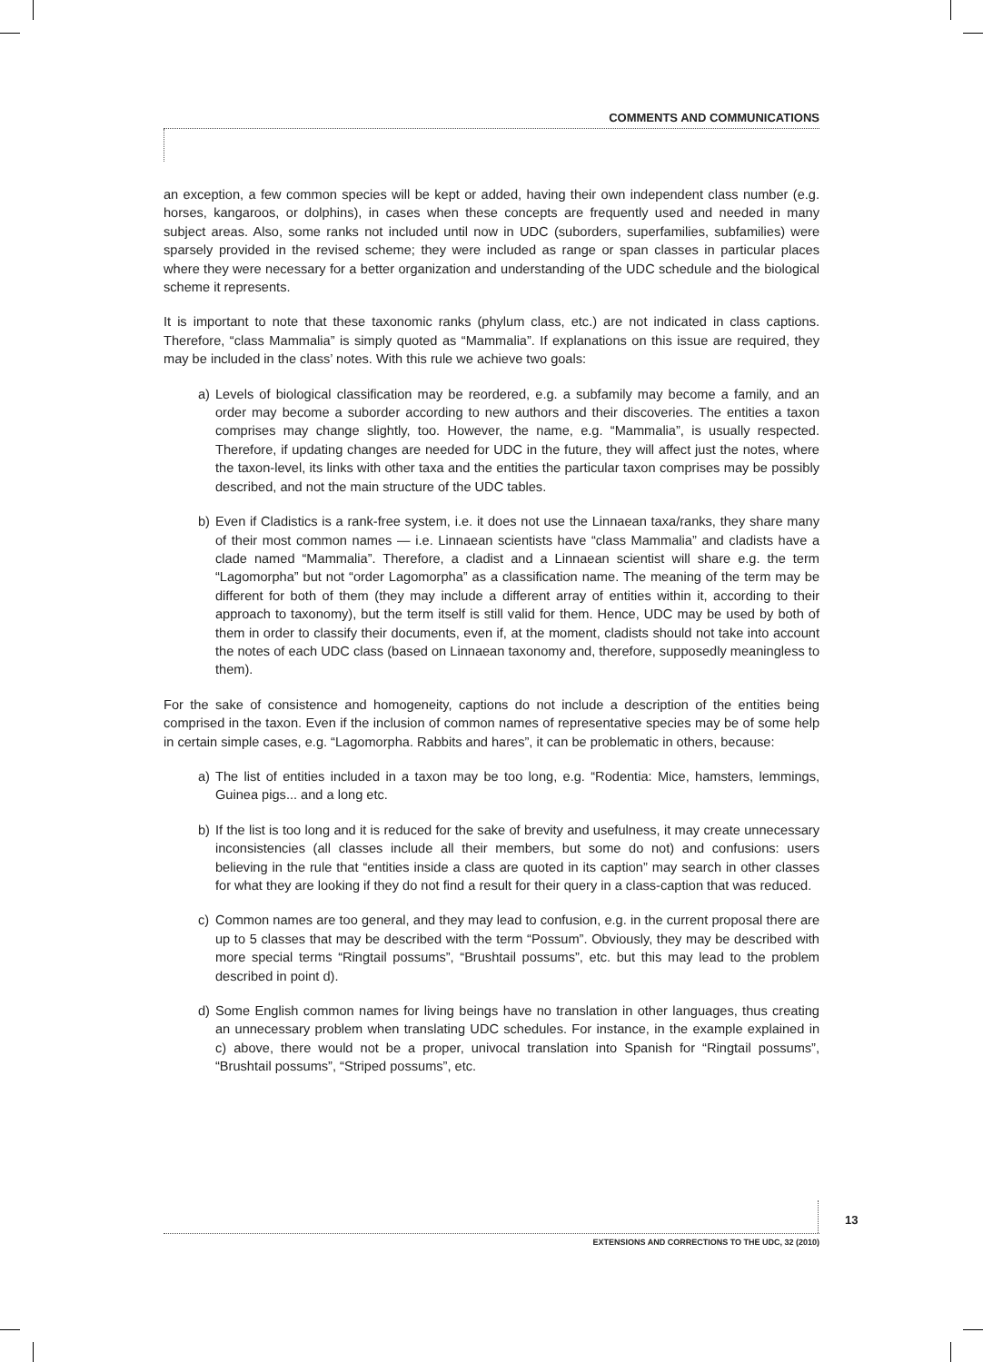COMMENTS AND COMMUNICATIONS
an exception, a few common species will be kept or added, having their own independent class number (e.g. horses, kangaroos, or dolphins), in cases when these concepts are frequently used and needed in many subject areas. Also, some ranks not included until now in UDC (suborders, superfamilies, subfamilies) were sparsely provided in the revised scheme; they were included as range or span classes in particular places where they were necessary for a better organization and understanding of the UDC schedule and the biological scheme it represents.
It is important to note that these taxonomic ranks (phylum class, etc.) are not indicated in class captions. Therefore, “class Mammalia” is simply quoted as “Mammalia”. If explanations on this issue are required, they may be included in the class’ notes. With this rule we achieve two goals:
a) Levels of biological classification may be reordered, e.g. a subfamily may become a family, and an order may become a suborder according to new authors and their discoveries. The entities a taxon comprises may change slightly, too. However, the name, e.g. “Mammalia”, is usually respected. Therefore, if updating changes are needed for UDC in the future, they will affect just the notes, where the taxon-level, its links with other taxa and the entities the particular taxon comprises may be possibly described, and not the main structure of the UDC tables.
b) Even if Cladistics is a rank-free system, i.e. it does not use the Linnaean taxa/ranks, they share many of their most common names — i.e. Linnaean scientists have “class Mammalia” and cladists have a clade named “Mammalia”. Therefore, a cladist and a Linnaean scientist will share e.g. the term “Lagomorpha” but not “order Lagomorpha” as a classification name. The meaning of the term may be different for both of them (they may include a different array of entities within it, according to their approach to taxonomy), but the term itself is still valid for them. Hence, UDC may be used by both of them in order to classify their documents, even if, at the moment, cladists should not take into account the notes of each UDC class (based on Linnaean taxonomy and, therefore, supposedly meaningless to them).
For the sake of consistence and homogeneity, captions do not include a description of the entities being comprised in the taxon. Even if the inclusion of common names of representative species may be of some help in certain simple cases, e.g. “Lagomorpha. Rabbits and hares”, it can be problematic in others, because:
a) The list of entities included in a taxon may be too long, e.g. “Rodentia: Mice, hamsters, lemmings, Guinea pigs... and a long etc.
b) If the list is too long and it is reduced for the sake of brevity and usefulness, it may create unnecessary inconsistencies (all classes include all their members, but some do not) and confusions: users believing in the rule that “entities inside a class are quoted in its caption” may search in other classes for what they are looking if they do not find a result for their query in a class-caption that was reduced.
c) Common names are too general, and they may lead to confusion, e.g. in the current proposal there are up to 5 classes that may be described with the term “Possum”. Obviously, they may be described with more special terms “Ringtail possums”, “Brushtail possums”, etc. but this may lead to the problem described in point d).
d) Some English common names for living beings have no translation in other languages, thus creating an unnecessary problem when translating UDC schedules. For instance, in the example explained in c) above, there would not be a proper, univocal translation into Spanish for “Ringtail possums”, “Brushtail possums”, “Striped possums”, etc.
13
EXTENSIONS AND CORRECTIONS TO THE UDC, 32 (2010)